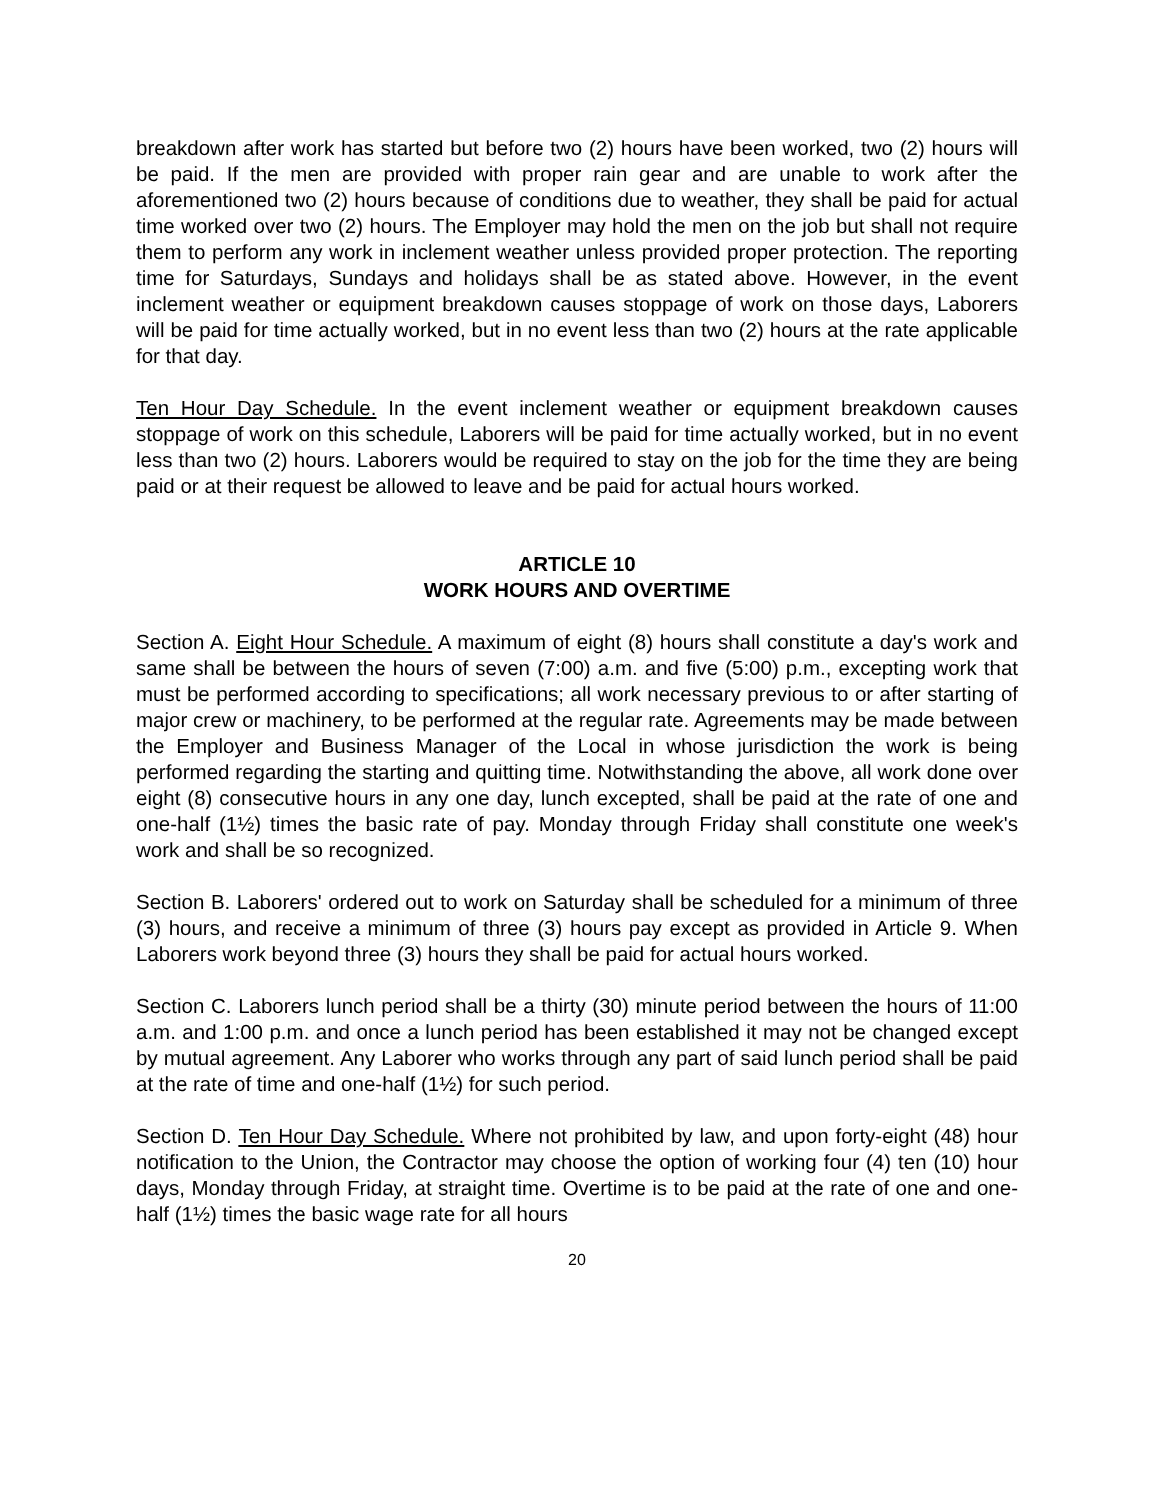breakdown after work has started but before two (2) hours have been worked, two (2) hours will be paid. If the men are provided with proper rain gear and are unable to work after the aforementioned two (2) hours because of conditions due to weather, they shall be paid for actual time worked over two (2) hours. The Employer may hold the men on the job but shall not require them to perform any work in inclement weather unless provided proper protection. The reporting time for Saturdays, Sundays and holidays shall be as stated above. However, in the event inclement weather or equipment breakdown causes stoppage of work on those days, Laborers will be paid for time actually worked, but in no event less than two (2) hours at the rate applicable for that day.
Ten Hour Day Schedule. In the event inclement weather or equipment breakdown causes stoppage of work on this schedule, Laborers will be paid for time actually worked, but in no event less than two (2) hours. Laborers would be required to stay on the job for the time they are being paid or at their request be allowed to leave and be paid for actual hours worked.
ARTICLE 10
WORK HOURS AND OVERTIME
Section A. Eight Hour Schedule. A maximum of eight (8) hours shall constitute a day's work and same shall be between the hours of seven (7:00) a.m. and five (5:00) p.m., excepting work that must be performed according to specifications; all work necessary previous to or after starting of major crew or machinery, to be performed at the regular rate. Agreements may be made between the Employer and Business Manager of the Local in whose jurisdiction the work is being performed regarding the starting and quitting time. Notwithstanding the above, all work done over eight (8) consecutive hours in any one day, lunch excepted, shall be paid at the rate of one and one-half (1½) times the basic rate of pay. Monday through Friday shall constitute one week's work and shall be so recognized.
Section B. Laborers' ordered out to work on Saturday shall be scheduled for a minimum of three (3) hours, and receive a minimum of three (3) hours pay except as provided in Article 9. When Laborers work beyond three (3) hours they shall be paid for actual hours worked.
Section C. Laborers lunch period shall be a thirty (30) minute period between the hours of 11:00 a.m. and 1:00 p.m. and once a lunch period has been established it may not be changed except by mutual agreement. Any Laborer who works through any part of said lunch period shall be paid at the rate of time and one-half (1½) for such period.
Section D. Ten Hour Day Schedule. Where not prohibited by law, and upon forty-eight (48) hour notification to the Union, the Contractor may choose the option of working four (4) ten (10) hour days, Monday through Friday, at straight time. Overtime is to be paid at the rate of one and one-half (1½) times the basic wage rate for all hours
20